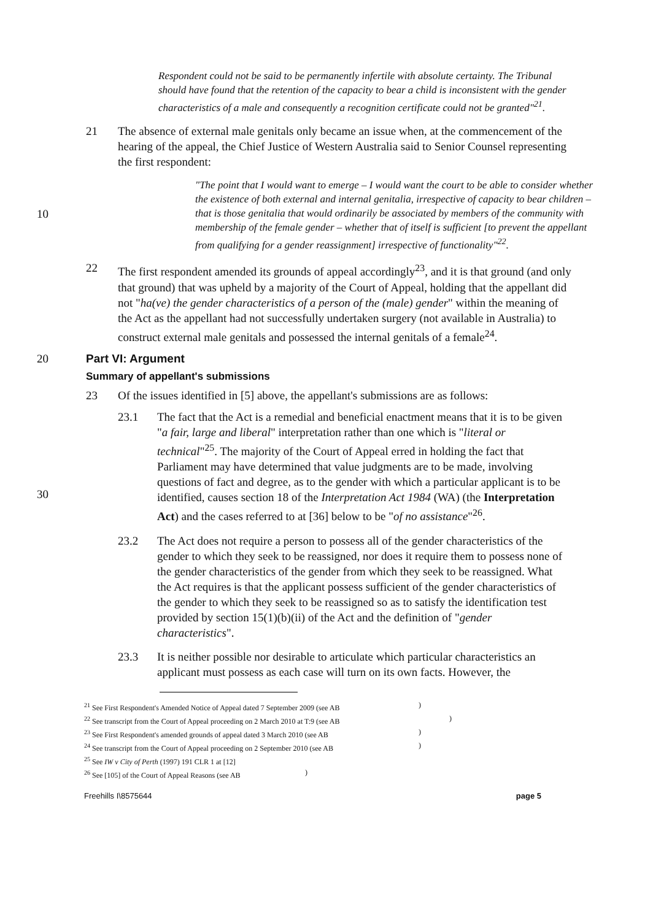Respondent could not be said to be permanently infertile with absolute certainty. The Tribunal should have found that the retention of the capacity to bear a child is inconsistent with the gender characteristics of a male and consequently a recognition certificate could not be granted"<sup>21</sup>.
21 The absence of external male genitals only became an issue when, at the commencement of the hearing of the appeal, the Chief Justice of Western Australia said to Senior Counsel representing the first respondent:
10
"The point that I would want to emerge – I would want the court to be able to consider whether the existence of both external and internal genitalia, irrespective of capacity to bear children – that is those genitalia that would ordinarily be associated by members of the community with membership of the female gender – whether that of itself is sufficient [to prevent the appellant from qualifying for a gender reassignment] irrespective of functionality"<sup>22</sup>.
22 The first respondent amended its grounds of appeal accordingly<sup>23</sup>, and it is that ground (and only that ground) that was upheld by a majority of the Court of Appeal, holding that the appellant did not "ha(ve) the gender characteristics of a person of the (male) gender" within the meaning of the Act as the appellant had not successfully undertaken surgery (not available in Australia) to construct external male genitals and possessed the internal genitals of a female<sup>24</sup>.
20 Part VI: Argument
Summary of appellant's submissions
23 Of the issues identified in [5] above, the appellant's submissions are as follows:
30
23.1 The fact that the Act is a remedial and beneficial enactment means that it is to be given "a fair, large and liberal" interpretation rather than one which is "literal or technical"<sup>25</sup>. The majority of the Court of Appeal erred in holding the fact that Parliament may have determined that value judgments are to be made, involving questions of fact and degree, as to the gender with which a particular applicant is to be identified, causes section 18 of the Interpretation Act 1984 (WA) (the Interpretation Act) and the cases referred to at [36] below to be "of no assistance"<sup>26</sup>.
23.2 The Act does not require a person to possess all of the gender characteristics of the gender to which they seek to be reassigned, nor does it require them to possess none of the gender characteristics of the gender from which they seek to be reassigned. What the Act requires is that the applicant possess sufficient of the gender characteristics of the gender to which they seek to be reassigned so as to satisfy the identification test provided by section 15(1)(b)(ii) of the Act and the definition of "gender characteristics".
23.3 It is neither possible nor desirable to articulate which particular characteristics an applicant must possess as each case will turn on its own facts. However, the
<sup>21</sup> See First Respondent's Amended Notice of Appeal dated 7 September 2009 (see AB)
<sup>22</sup> See transcript from the Court of Appeal proceeding on 2 March 2010 at T:9 (see AB)
<sup>23</sup> See First Respondent's amended grounds of appeal dated 3 March 2010 (see AB)
<sup>24</sup> See transcript from the Court of Appeal proceeding on 2 September 2010 (see AB)
<sup>25</sup> See IW v City of Perth (1997) 191 CLR 1 at [12]
<sup>26</sup> See [105] of the Court of Appeal Reasons (see AB)
Freehills I\8575644 page 5